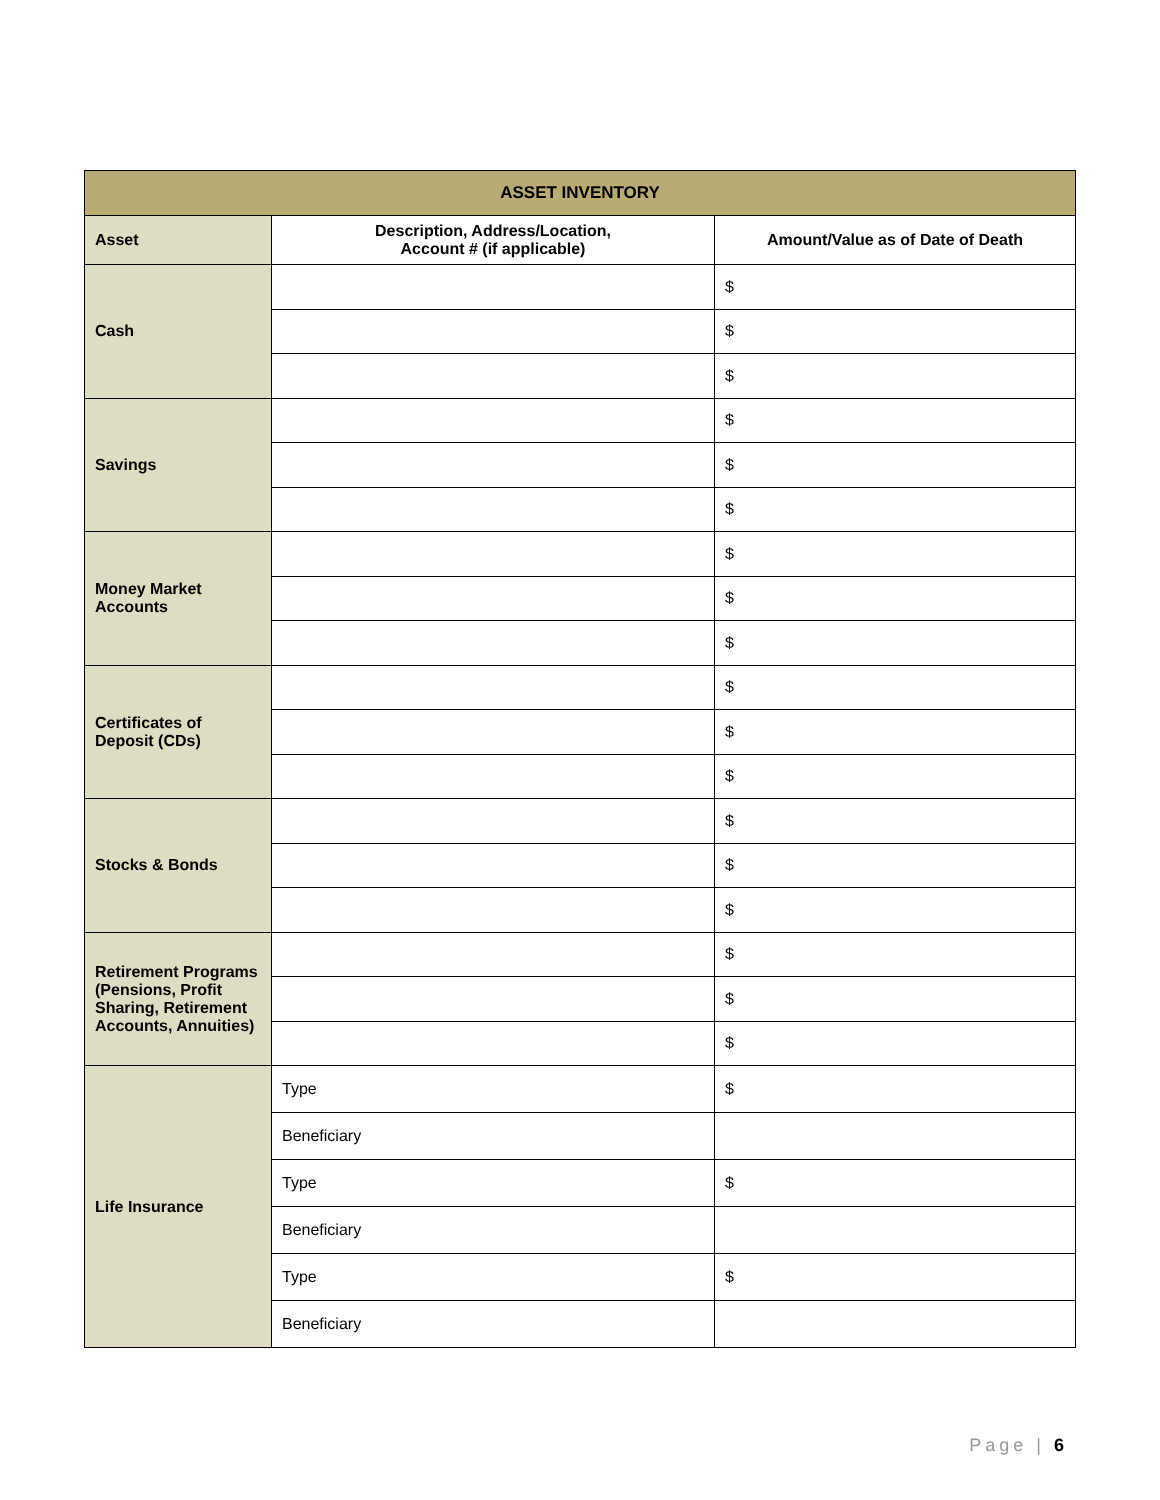| ASSET INVENTORY | | |
| --- | --- | --- |
| Asset | Description, Address/Location, Account # (if applicable) | Amount/Value as of Date of Death |
| Cash | | $ |
| | | $ |
| | | $ |
| Savings | | $ |
| | | $ |
| | | $ |
| Money Market Accounts | | $ |
| | | $ |
| | | $ |
| Certificates of Deposit (CDs) | | $ |
| | | $ |
| | | $ |
| Stocks & Bonds | | $ |
| | | $ |
| | | $ |
| Retirement Programs (Pensions, Profit Sharing, Retirement Accounts, Annuities) | | $ |
| | | $ |
| | | $ |
| Life Insurance | Type | $ |
| | Beneficiary | |
| | Type | $ |
| | Beneficiary | |
| | Type | $ |
| | Beneficiary | |
Page | 6